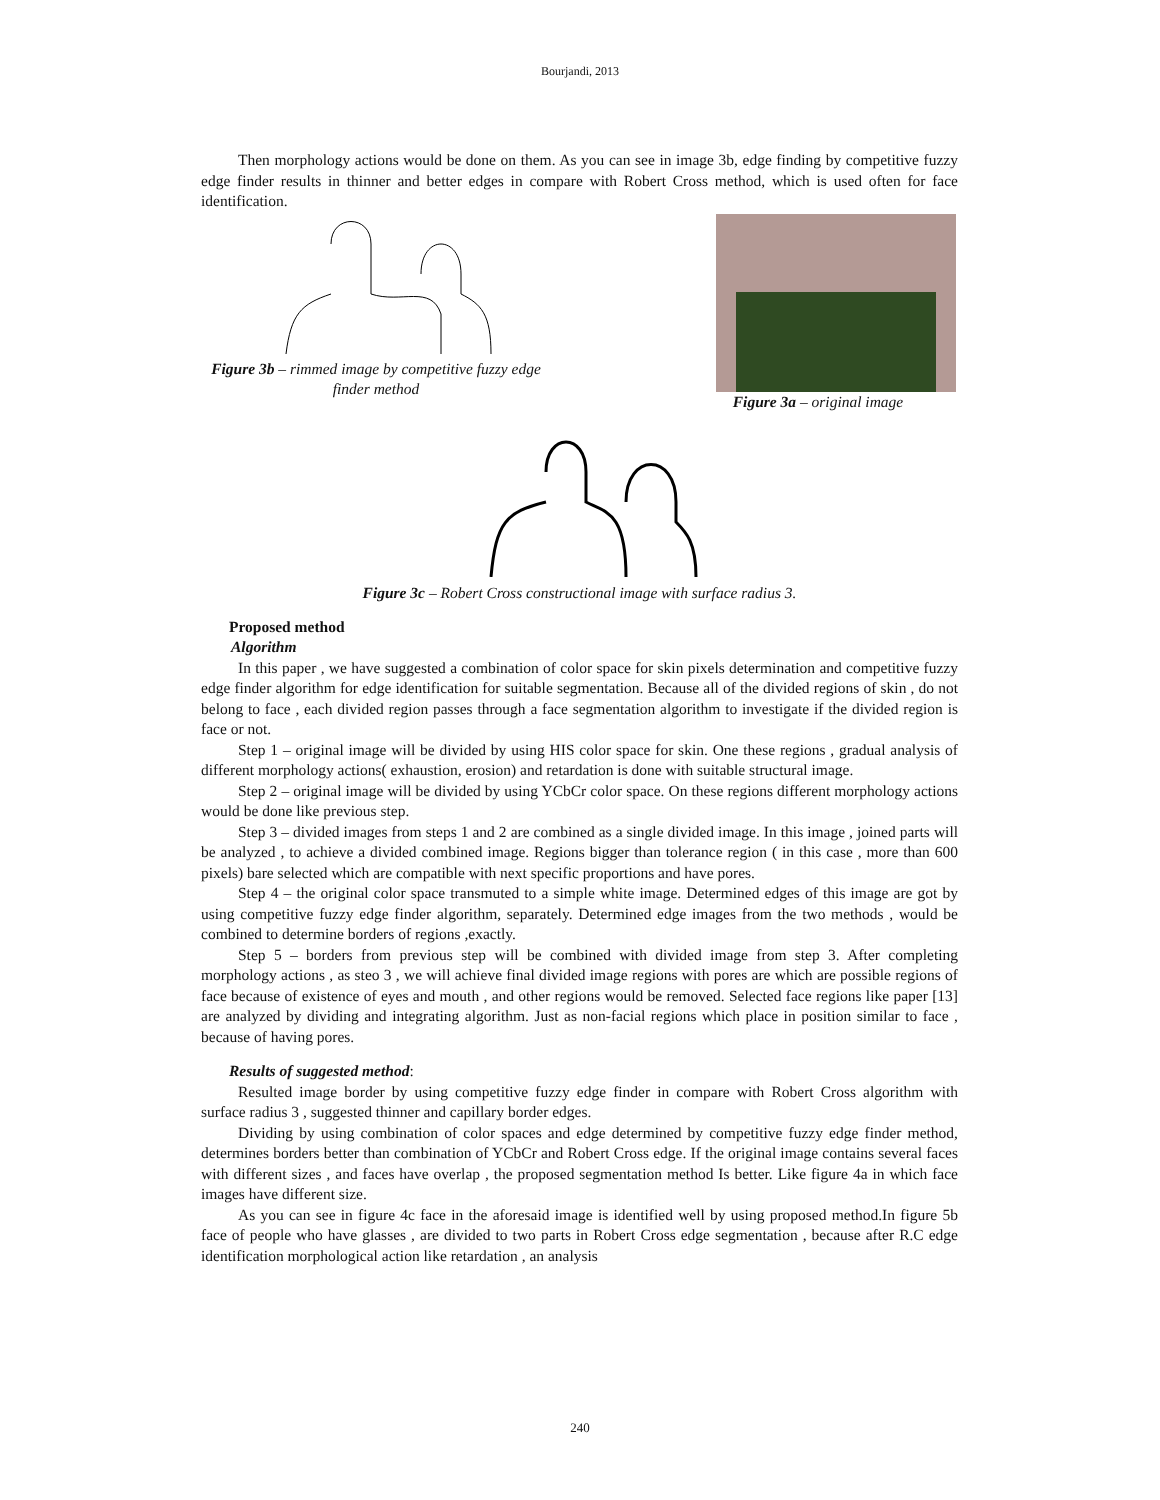Bourjandi, 2013
Then morphology actions would be done on them. As you can see in image 3b, edge finding by competitive fuzzy edge finder results in thinner and better edges in compare with Robert Cross method, which is used often for face identification.
Figure 3b – rimmed image by competitive fuzzy edge finder method
Figure 3a – original image
Figure 3c – Robert Cross constructional image with surface radius 3.
Proposed method
Algorithm
In this paper , we have suggested a combination of color space for skin pixels determination and competitive fuzzy edge finder algorithm for edge identification for suitable segmentation. Because all of the divided regions of skin , do not belong to face , each divided region passes through a face segmentation algorithm to investigate if the divided region is face or not.
Step 1 – original image will be divided by using HIS color space for skin. One these regions , gradual analysis of different morphology actions( exhaustion, erosion) and retardation is done with suitable structural image.
Step 2 – original image will be divided by using YCbCr color space. On these regions different morphology actions would be done like previous step.
Step 3 – divided images from steps 1 and 2 are combined as a single divided image. In this image , joined parts will be analyzed , to achieve a divided combined image. Regions bigger than tolerance region ( in this case , more than 600 pixels) bare selected which are compatible with next specific proportions and have pores.
Step 4 – the original color space transmuted to a simple white image. Determined edges of this image are got by using competitive fuzzy edge finder algorithm, separately. Determined edge images from the two methods , would be combined to determine borders of regions ,exactly.
Step 5 – borders from previous step will be combined with divided image from step 3. After completing morphology actions , as steo 3 , we will achieve final divided image regions with pores are which are possible regions of face because of existence of eyes and mouth , and other regions would be removed. Selected face regions like paper [13] are analyzed by dividing and integrating algorithm. Just as non-facial regions which place in position similar to face , because of having pores.
Results of suggested method:
Resulted image border by using competitive fuzzy edge finder in compare with Robert Cross algorithm with surface radius 3 , suggested thinner and capillary border edges.
Dividing by using combination of color spaces and edge determined by competitive fuzzy edge finder method, determines borders better than combination of YCbCr and Robert Cross edge. If the original image contains several faces with different sizes , and faces have overlap , the proposed segmentation method Is better. Like figure 4a in which face images have different size.
As you can see in figure 4c face in the aforesaid image is identified well by using proposed method.In figure 5b face of people who have glasses , are divided to two parts in Robert Cross edge segmentation , because after R.C edge identification morphological action like retardation , an analysis
240